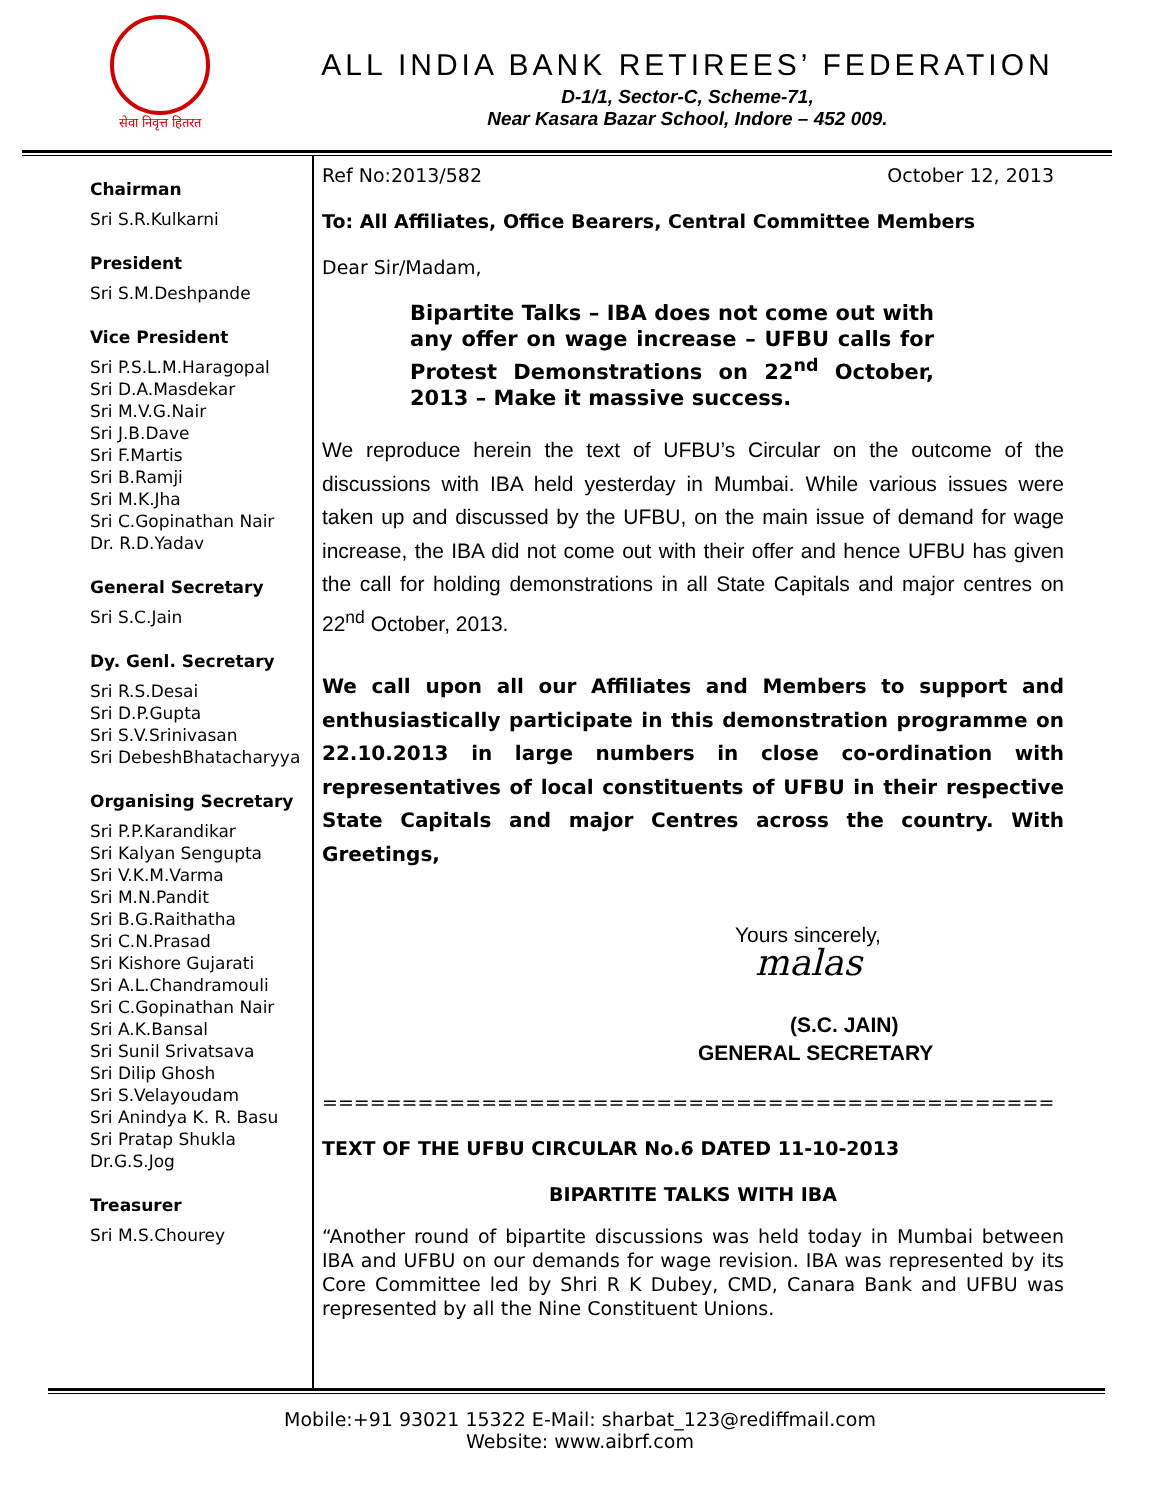सेवा निवृत्त हितरत
ALL INDIA BANK RETIREES’ FEDERATION
D-1/1, Sector-C, Scheme-71,
Near Kasara Bazar School, Indore – 452 009.
Chairman
Sri S.R.Kulkarni
President
Sri S.M.Deshpande
Vice President
Sri P.S.L.M.Haragopal
Sri D.A.Masdekar
Sri M.V.G.Nair
Sri J.B.Dave
Sri F.Martis
Sri B.Ramji
Sri M.K.Jha
Sri C.Gopinathan Nair
Dr. R.D.Yadav
General Secretary
Sri S.C.Jain
Dy. Genl. Secretary
Sri R.S.Desai
Sri D.P.Gupta
Sri S.V.Srinivasan
Sri DebeshBhatacharyya
Organising Secretary
Sri P.P.Karandikar
Sri Kalyan Sengupta
Sri V.K.M.Varma
Sri M.N.Pandit
Sri B.G.Raithatha
Sri C.N.Prasad
Sri Kishore Gujarati
Sri A.L.Chandramouli
Sri C.Gopinathan Nair
Sri A.K.Bansal
Sri Sunil Srivatsava
Sri Dilip Ghosh
Sri S.Velayoudam
Sri Anindya K. R. Basu
Sri Pratap Shukla
Dr.G.S.Jog
Treasurer
Sri M.S.Chourey
Ref No:2013/582 October 12, 2013
To: All Affiliates, Office Bearers, Central Committee Members
Dear Sir/Madam,
Bipartite Talks – IBA does not come out with any offer on wage increase – UFBU calls for Protest Demonstrations on 22<sup>nd</sup> October, 2013 – Make it massive success.
We reproduce herein the text of UFBU’s Circular on the outcome of the discussions with IBA held yesterday in Mumbai. While various issues were taken up and discussed by the UFBU, on the main issue of demand for wage increase, the IBA did not come out with their offer and hence UFBU has given the call for holding demonstrations in all State Capitals and major centres on 22<sup>nd</sup> October, 2013.
We call upon all our Affiliates and Members to support and enthusiastically participate in this demonstration programme on 22.10.2013 in large numbers in close co-ordination with representatives of local constituents of UFBU in their respective State Capitals and major Centres across the country. With Greetings,
Yours sincerely,
malas
(S.C. JAIN)
GENERAL SECRETARY
==============================================
TEXT OF THE UFBU CIRCULAR No.6 DATED 11-10-2013
BIPARTITE TALKS WITH IBA
“Another round of bipartite discussions was held today in Mumbai between IBA and UFBU on our demands for wage revision. IBA was represented by its Core Committee led by Shri R K Dubey, CMD, Canara Bank and UFBU was represented by all the Nine Constituent Unions.
Mobile:+91 93021 15322 E-Mail: sharbat_123@rediffmail.com
Website: www.aibrf.com